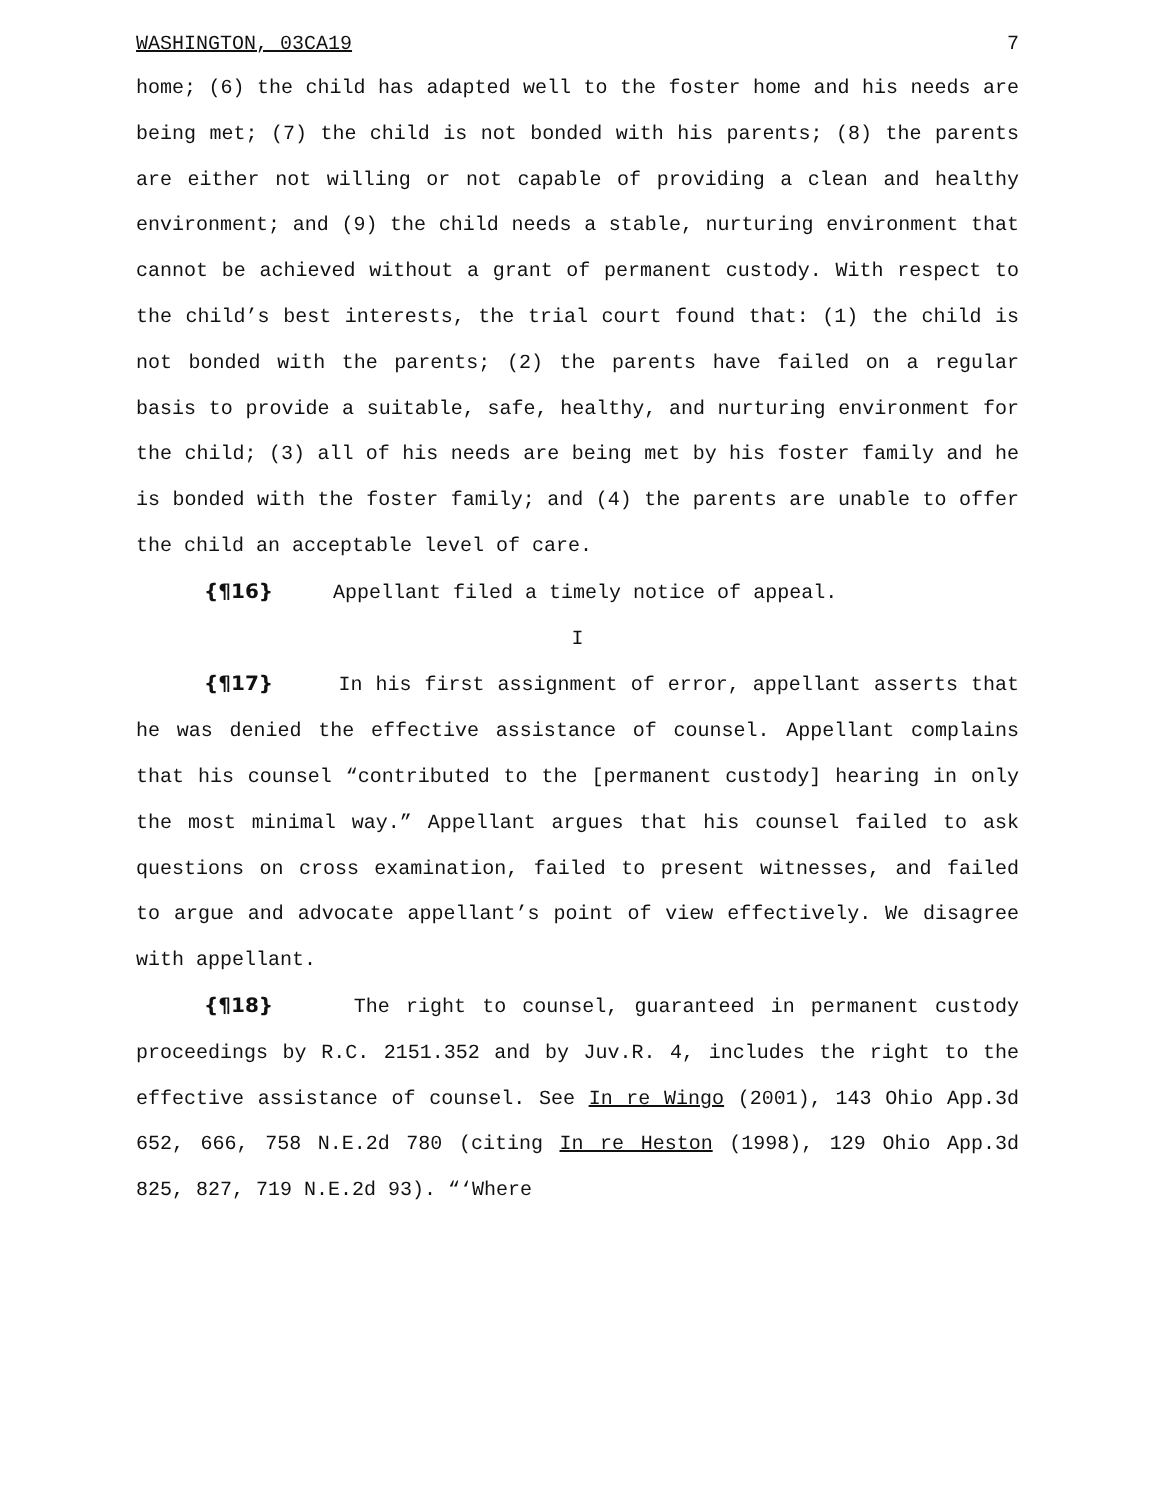WASHINGTON, 03CA19 7
home; (6) the child has adapted well to the foster home and his needs are being met; (7) the child is not bonded with his parents; (8) the parents are either not willing or not capable of providing a clean and healthy environment; and (9) the child needs a stable, nurturing environment that cannot be achieved without a grant of permanent custody. With respect to the child’s best interests, the trial court found that: (1) the child is not bonded with the parents; (2) the parents have failed on a regular basis to provide a suitable, safe, healthy, and nurturing environment for the child; (3) all of his needs are being met by his foster family and he is bonded with the foster family; and (4) the parents are unable to offer the child an acceptable level of care.
{¶16} Appellant filed a timely notice of appeal.
I
{¶17} In his first assignment of error, appellant asserts that he was denied the effective assistance of counsel. Appellant complains that his counsel “contributed to the [permanent custody] hearing in only the most minimal way.” Appellant argues that his counsel failed to ask questions on cross examination, failed to present witnesses, and failed to argue and advocate appellant’s point of view effectively. We disagree with appellant.
{¶18} The right to counsel, guaranteed in permanent custody proceedings by R.C. 2151.352 and by Juv.R. 4, includes the right to the effective assistance of counsel. See In re Wingo (2001), 143 Ohio App.3d 652, 666, 758 N.E.2d 780 (citing In re Heston (1998), 129 Ohio App.3d 825, 827, 719 N.E.2d 93). “‘Where